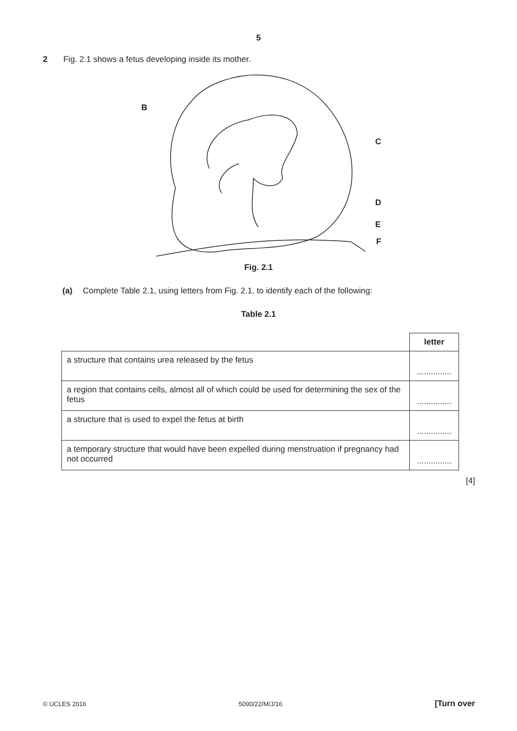5
2 Fig. 2.1 shows a fetus developing inside its mother.
B C D E F
B
C
D
E
F
Fig. 2.1
(a) Complete Table 2.1, using letters from Fig. 2.1, to identify each of the following:
Table 2.1
| | letter |
| --- | --- |
| a structure that contains urea released by the fetus | ............... |
| a region that contains cells, almost all of which could be used for determining the sex of the fetus | ............... |
| a structure that is used to expel the fetus at birth | ............... |
| a temporary structure that would have been expelled during menstruation if pregnancy had not occurred | ............... |
[4]
© UCLES 2016 5090/22/M/J/16 [Turn over